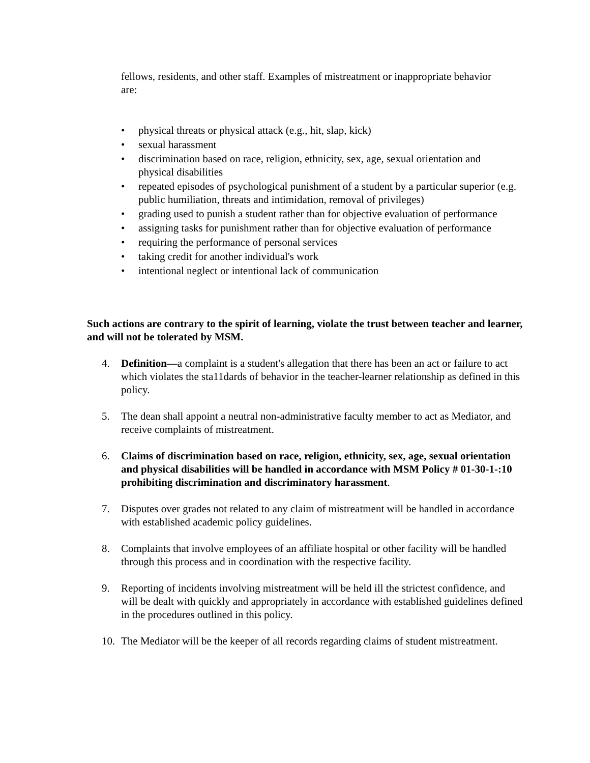fellows, residents, and other staff. Examples of mistreatment or inappropriate behavior are:
• physical threats or physical attack (e.g., hit, slap, kick)
• sexual harassment
• discrimination based on race, religion, ethnicity, sex, age, sexual orientation and physical disabilities
• repeated episodes of psychological punishment of a student by a particular superior (e.g. public humiliation, threats and intimidation, removal of privileges)
• grading used to punish a student rather than for objective evaluation of performance
• assigning tasks for punishment rather than for objective evaluation of performance
• requiring the performance of personal services
• taking credit for another individual's work
• intentional neglect or intentional lack of communication
Such actions are contrary to the spirit of learning, violate the trust between teacher and learner, and will not be tolerated by MSM.
4. Definition—a complaint is a student's allegation that there has been an act or failure to act which violates the sta11dards of behavior in the teacher-learner relationship as defined in this policy.
5. The dean shall appoint a neutral non-administrative faculty member to act as Mediator, and receive complaints of mistreatment.
6. Claims of discrimination based on race, religion, ethnicity, sex, age, sexual orientation and physical disabilities will be handled in accordance with MSM Policy # 01-30-1-:10 prohibiting discrimination and discriminatory harassment.
7. Disputes over grades not related to any claim of mistreatment will be handled in accordance with established academic policy guidelines.
8. Complaints that involve employees of an affiliate hospital or other facility will be handled through this process and in coordination with the respective facility.
9. Reporting of incidents involving mistreatment will be held ill the strictest confidence, and will be dealt with quickly and appropriately in accordance with established guidelines defined in the procedures outlined in this policy.
10. The Mediator will be the keeper of all records regarding claims of student mistreatment.